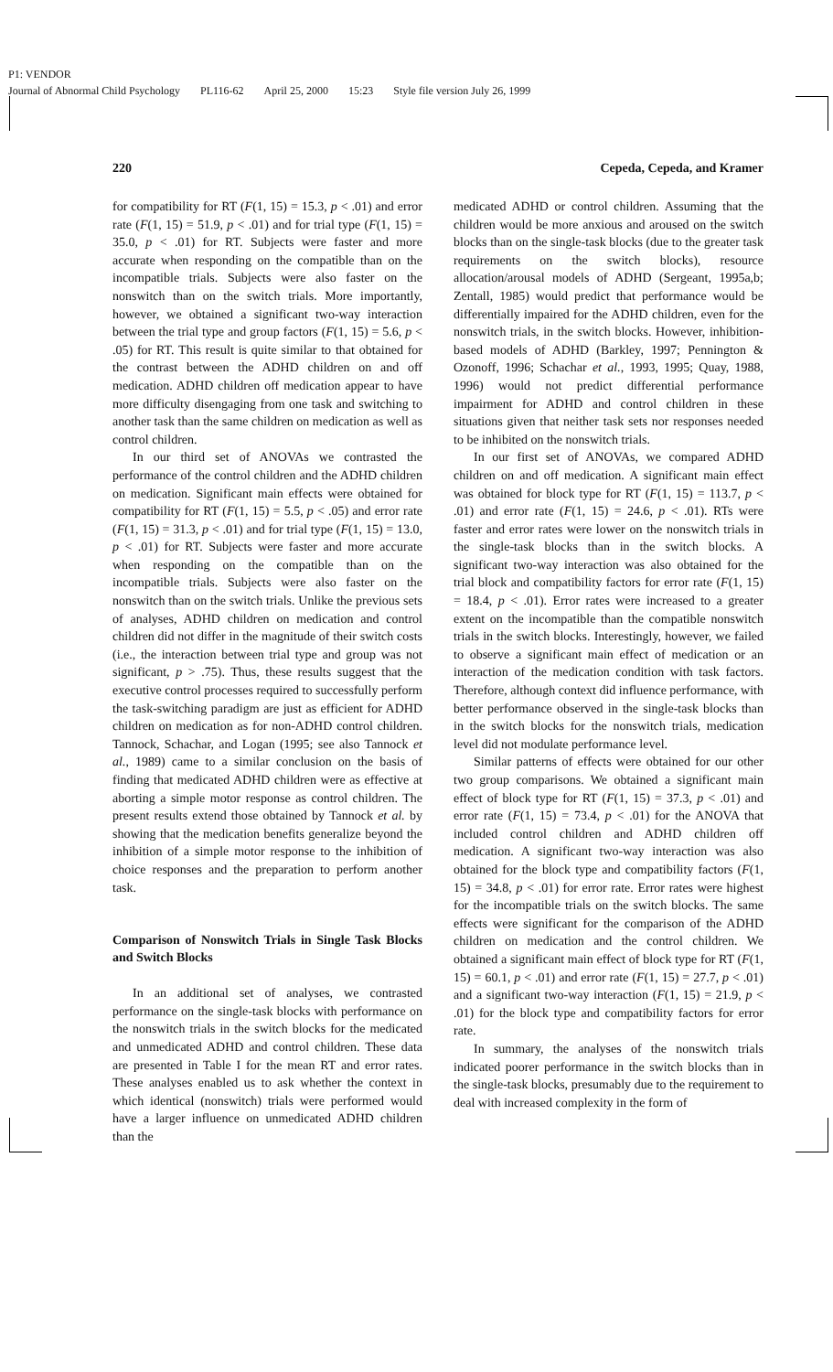P1: VENDOR
Journal of Abnormal Child Psychology PL116-62 April 25, 2000 15:23 Style file version July 26, 1999
220 Cepeda, Cepeda, and Kramer
for compatibility for RT (F(1, 15) = 15.3, p < .01) and error rate (F(1, 15) = 51.9, p < .01) and for trial type (F(1, 15) = 35.0, p < .01) for RT. Subjects were faster and more accurate when responding on the compatible than on the incompatible trials. Subjects were also faster on the nonswitch than on the switch trials. More importantly, however, we obtained a significant two-way interaction between the trial type and group factors (F(1, 15) = 5.6, p < .05) for RT. This result is quite similar to that obtained for the contrast between the ADHD children on and off medication. ADHD children off medication appear to have more difficulty disengaging from one task and switching to another task than the same children on medication as well as control children.
In our third set of ANOVAs we contrasted the performance of the control children and the ADHD children on medication. Significant main effects were obtained for compatibility for RT (F(1, 15) = 5.5, p < .05) and error rate (F(1, 15) = 31.3, p < .01) and for trial type (F(1, 15) = 13.0, p < .01) for RT. Subjects were faster and more accurate when responding on the compatible than on the incompatible trials. Subjects were also faster on the nonswitch than on the switch trials. Unlike the previous sets of analyses, ADHD children on medication and control children did not differ in the magnitude of their switch costs (i.e., the interaction between trial type and group was not significant, p > .75). Thus, these results suggest that the executive control processes required to successfully perform the task-switching paradigm are just as efficient for ADHD children on medication as for non-ADHD control children. Tannock, Schachar, and Logan (1995; see also Tannock et al., 1989) came to a similar conclusion on the basis of finding that medicated ADHD children were as effective at aborting a simple motor response as control children. The present results extend those obtained by Tannock et al. by showing that the medication benefits generalize beyond the inhibition of a simple motor response to the inhibition of choice responses and the preparation to perform another task.
Comparison of Nonswitch Trials in Single Task Blocks and Switch Blocks
In an additional set of analyses, we contrasted performance on the single-task blocks with performance on the nonswitch trials in the switch blocks for the medicated and unmedicated ADHD and control children. These data are presented in Table I for the mean RT and error rates. These analyses enabled us to ask whether the context in which identical (nonswitch) trials were performed would have a larger influence on unmedicated ADHD children than the
medicated ADHD or control children. Assuming that the children would be more anxious and aroused on the switch blocks than on the single-task blocks (due to the greater task requirements on the switch blocks), resource allocation/arousal models of ADHD (Sergeant, 1995a,b; Zentall, 1985) would predict that performance would be differentially impaired for the ADHD children, even for the nonswitch trials, in the switch blocks. However, inhibition-based models of ADHD (Barkley, 1997; Pennington & Ozonoff, 1996; Schachar et al., 1993, 1995; Quay, 1988, 1996) would not predict differential performance impairment for ADHD and control children in these situations given that neither task sets nor responses needed to be inhibited on the nonswitch trials.
In our first set of ANOVAs, we compared ADHD children on and off medication. A significant main effect was obtained for block type for RT (F(1, 15) = 113.7, p < .01) and error rate (F(1, 15) = 24.6, p < .01). RTs were faster and error rates were lower on the nonswitch trials in the single-task blocks than in the switch blocks. A significant two-way interaction was also obtained for the trial block and compatibility factors for error rate (F(1, 15) = 18.4, p < .01). Error rates were increased to a greater extent on the incompatible than the compatible nonswitch trials in the switch blocks. Interestingly, however, we failed to observe a significant main effect of medication or an interaction of the medication condition with task factors. Therefore, although context did influence performance, with better performance observed in the single-task blocks than in the switch blocks for the nonswitch trials, medication level did not modulate performance level.
Similar patterns of effects were obtained for our other two group comparisons. We obtained a significant main effect of block type for RT (F(1, 15) = 37.3, p < .01) and error rate (F(1, 15) = 73.4, p < .01) for the ANOVA that included control children and ADHD children off medication. A significant two-way interaction was also obtained for the block type and compatibility factors (F(1, 15) = 34.8, p < .01) for error rate. Error rates were highest for the incompatible trials on the switch blocks. The same effects were significant for the comparison of the ADHD children on medication and the control children. We obtained a significant main effect of block type for RT (F(1, 15) = 60.1, p < .01) and error rate (F(1, 15) = 27.7, p < .01) and a significant two-way interaction (F(1, 15) = 21.9, p < .01) for the block type and compatibility factors for error rate.
In summary, the analyses of the nonswitch trials indicated poorer performance in the switch blocks than in the single-task blocks, presumably due to the requirement to deal with increased complexity in the form of